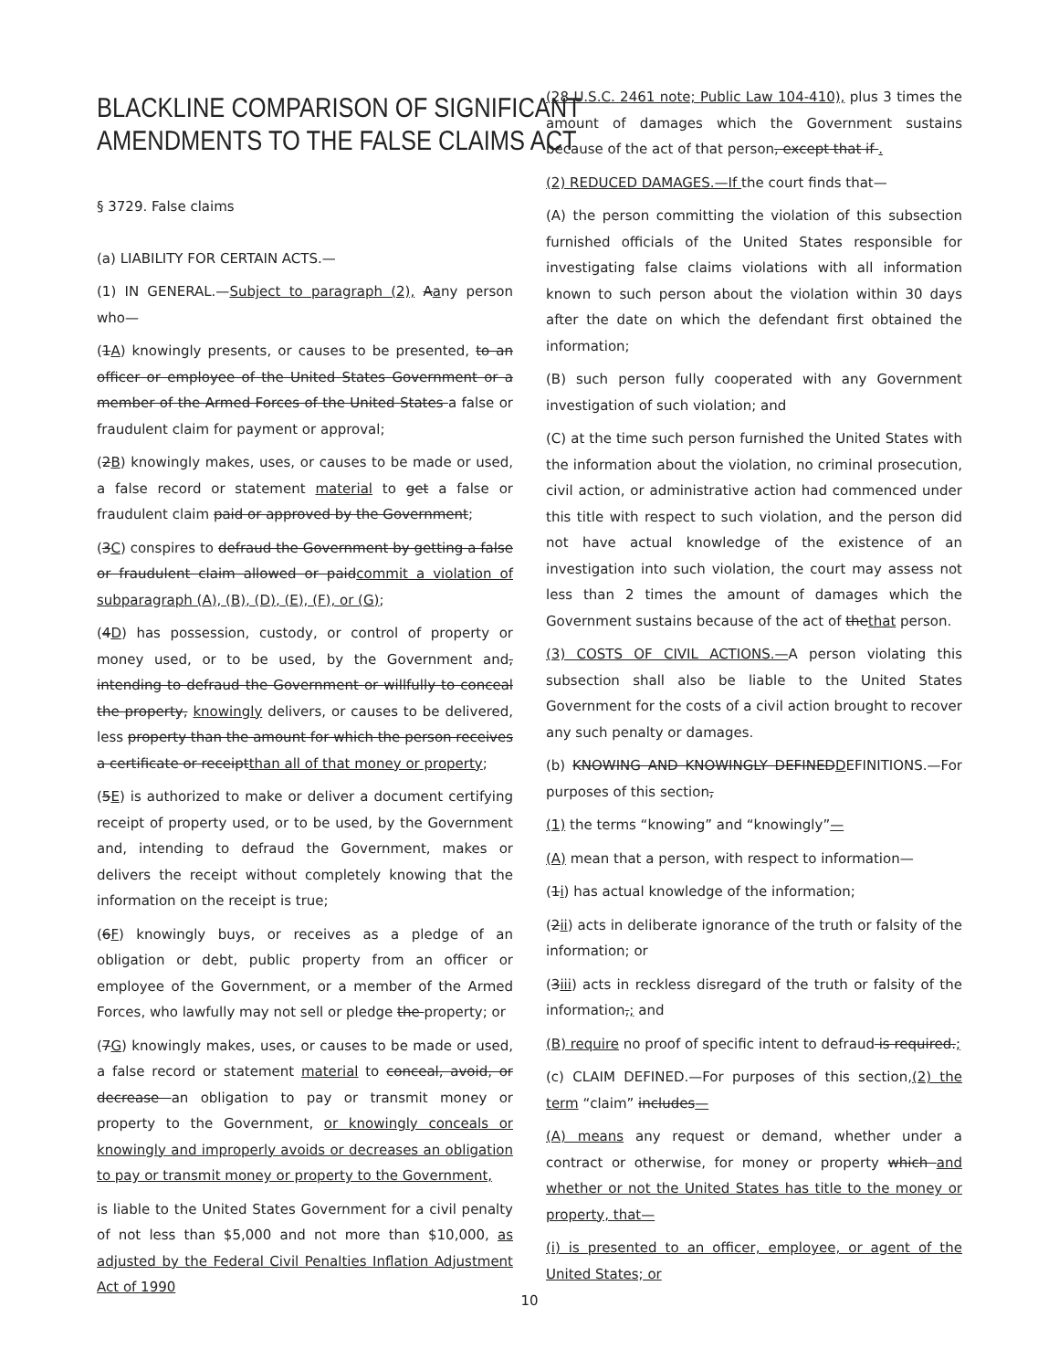BLACKLINE COMPARISON OF SIGNIFICANT
AMENDMENTS TO THE FALSE CLAIMS ACT
§ 3729. False claims
(a) LIABILITY FOR CERTAIN ACTS.—
(1) IN GENERAL.—Subject to paragraph (2), Aany person who—
(1A) knowingly presents, or causes to be presented, to an officer or employee of the United States Government or a member of the Armed Forces of the United States a false or fraudulent claim for payment or approval;
(2B) knowingly makes, uses, or causes to be made or used, a false record or statement material to get a false or fraudulent claim paid or approved by the Government;
(3C) conspires to defraud the Government by getting a false or fraudulent claim allowed or paidcommit a violation of subparagraph (A), (B), (D), (E), (F), or (G);
(4D) has possession, custody, or control of property or money used, or to be used, by the Government and, intending to defraud the Government or willfully to conceal the property, knowingly delivers, or causes to be delivered, less property than the amount for which the person receives a certificate or receiptthan all of that money or property;
(5E) is authorized to make or deliver a document certifying receipt of property used, or to be used, by the Government and, intending to defraud the Government, makes or delivers the receipt without completely knowing that the information on the receipt is true;
(6F) knowingly buys, or receives as a pledge of an obligation or debt, public property from an officer or employee of the Government, or a member of the Armed Forces, who lawfully may not sell or pledge the property; or
(7G) knowingly makes, uses, or causes to be made or used, a false record or statement material to conceal, avoid, or decrease an obligation to pay or transmit money or property to the Government, or knowingly conceals or knowingly and improperly avoids or decreases an obligation to pay or transmit money or property to the Government,
is liable to the United States Government for a civil penalty of not less than $5,000 and not more than $10,000, as adjusted by the Federal Civil Penalties Inflation Adjustment Act of 1990
(28 U.S.C. 2461 note; Public Law 104-410), plus 3 times the amount of damages which the Government sustains because of the act of that person, except that if .
(2) REDUCED DAMAGES.—If the court finds that—
(A) the person committing the violation of this subsection furnished officials of the United States responsible for investigating false claims violations with all information known to such person about the violation within 30 days after the date on which the defendant first obtained the information;
(B) such person fully cooperated with any Government investigation of such violation; and
(C) at the time such person furnished the United States with the information about the violation, no criminal prosecution, civil action, or administrative action had commenced under this title with respect to such violation, and the person did not have actual knowledge of the existence of an investigation into such violation, the court may assess not less than 2 times the amount of damages which the Government sustains because of the act of thethat person.
(3) COSTS OF CIVIL ACTIONS.—A person violating this subsection shall also be liable to the United States Government for the costs of a civil action brought to recover any such penalty or damages.
(b) KNOWING AND KNOWINGLY DEFINEDDEFINITIONS.—For purposes of this section,
(1) the terms “knowing” and “knowingly”—
(A) mean that a person, with respect to information—
(1i) has actual knowledge of the information;
(2ii) acts in deliberate ignorance of the truth or falsity of the information; or
(3iii) acts in reckless disregard of the truth or falsity of the information,; and
(B) require no proof of specific intent to defraud is required.;
(c) CLAIM DEFINED.—For purposes of this section,(2) the term “claim” includes—
(A) means any request or demand, whether under a contract or otherwise, for money or property which and whether or not the United States has title to the money or property, that—
(i) is presented to an officer, employee, or agent of the United States; or
10